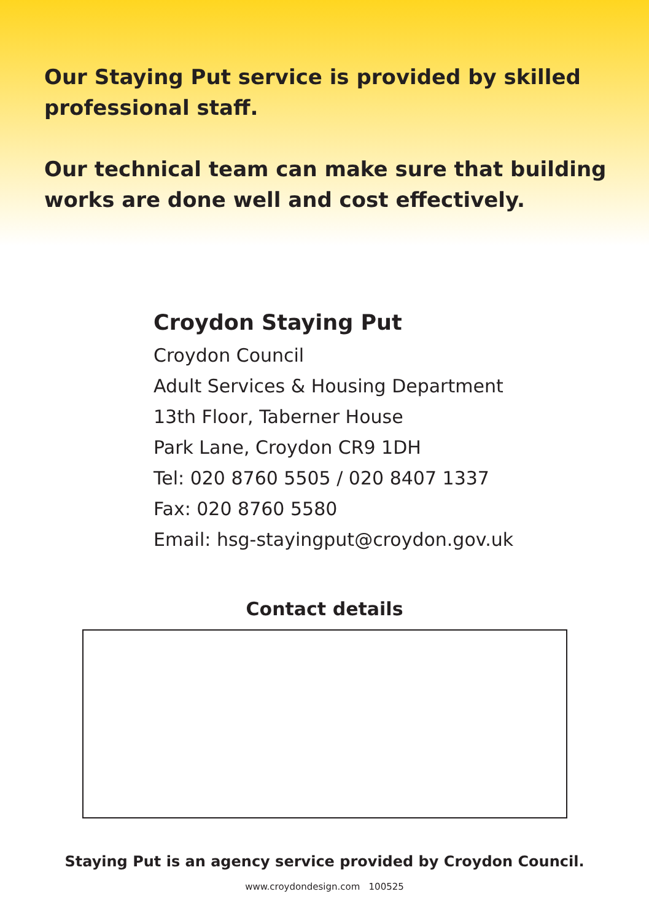Our Staying Put service is provided by skilled professional staff.
Our technical team can make sure that building works are done well and cost effectively.
Croydon Staying Put
Croydon Council
Adult Services & Housing Department
13th Floor, Taberner House
Park Lane, Croydon CR9 1DH
Tel: 020 8760 5505 / 020 8407 1337
Fax: 020 8760 5580
Email: hsg-stayingput@croydon.gov.uk
Contact details
Staying Put is an agency service provided by Croydon Council.
www.croydondesign.com 100525